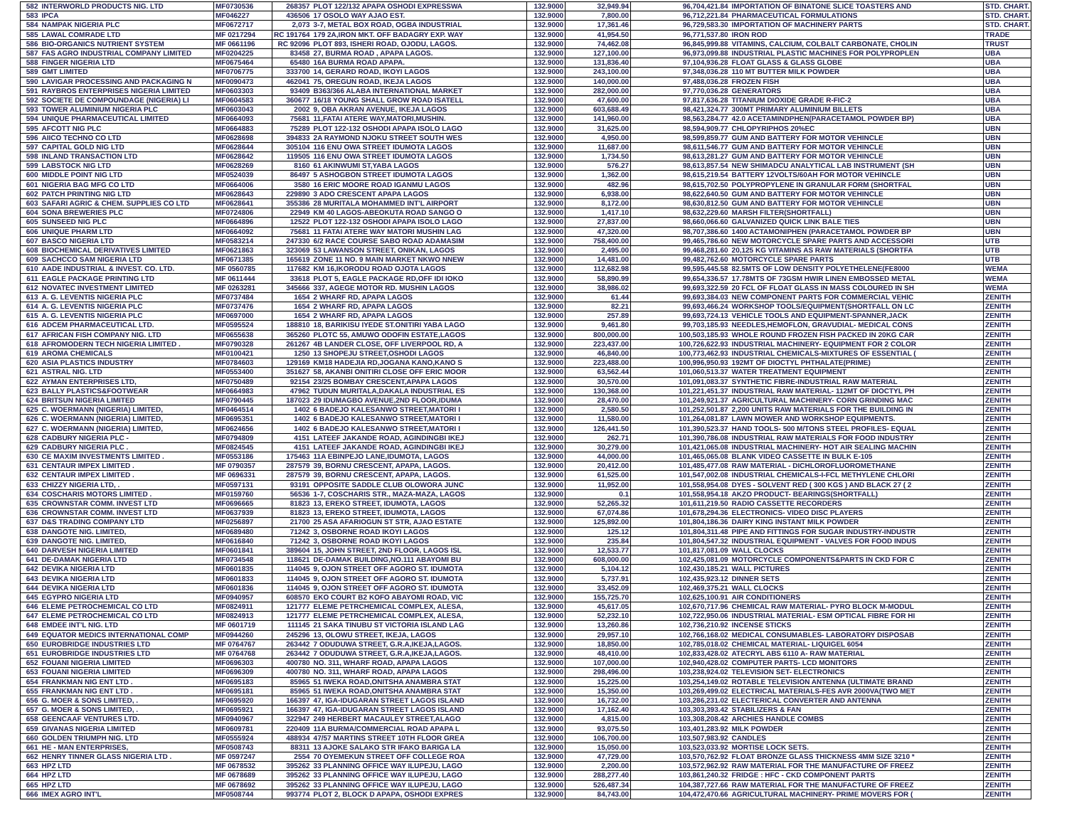| 582 | INTERWORLD PRODUCTS NIG. LTD | MF0730536 | 268357 | PLOT 122/132 APAPA OSHODI EXPRESSWA | 132.9000 | 32,949.94 | 96,704,421.84 | IMPORTATION OF BINATONE SLICE TOASTERS AND | STD. CHART. |
| 583 | IPCA | MF046227 | 436506 | 17 OSOLO WAY AJAO EST. | 132.9000 | 7,800.00 | 96,712,221.84 | PHARMACEUTICAL FORMULATIONS | STD. CHART. |
| 584 | NAMPAK NIGERIA PLC | MF0672717 | 2,073 | 3-7, METAL BOX ROAD, OGBA INDUSTRIAL | 132.9000 | 17,361.46 | 96,729,583.30 | IMPORTATION OF MACHINERY PARTS | STD. CHART. |
| 585 | LAWAL COMRADE LTD | MF 0217294 | RC 191764 | 179 2A,IRON MKT. OFF BADAGRY EXP. WAY | 132.9000 | 41,954.50 | 96,771,537.80 | IRON ROD | TRADE |
| 586 | BIO-ORGANICS NUTRIENT SYSTEM | MF 0661196 | RC 92096 | PLOT 893, ISHERI ROAD, OJODU, LAGOS. | 132.9000 | 74,462.08 | 96,845,999.88 | VITAMINS, CALCIUM, COLBALT CARBONATE, CHOLIN | TRUST |
| 587 | FAS AGRO INDUSTRIAL COMPANY LIMITED | MF0204225 | 83458 | 27, BURMA ROAD , APAPA LAGOS. | 132.9000 | 127,100.00 | 96,973,099.88 | INDUSTRIAL PLASTIC MACHINES FOR POLYPROPLEN | UBA |
| 588 | FINGER NIGERIA LTD | MF0675464 | 65480 | 16A BURMA ROAD APAPA. | 132.9000 | 131,836.40 | 97,104,936.28 | FLOAT GLASS & GLASS GLOBE | UBA |
| 589 | GMT LIMITED | MF0706775 | 333700 | 14, GERARD ROAD, IKOYI LAGOS | 132.9000 | 243,100.00 | 97,348,036.28 | 110 MT BUTTER MILK POWDER | UBA |
| 590 | LAVIGAR PROCESSING AND PACKAGING N | MF0090473 | 462041 | 75, OREGUN ROAD, IKEJA LAGOS | 132.9000 | 140,000.00 | 97,488,036.28 | FROZEN FISH | UBA |
| 591 | RAYBROS ENTERPRISES NIGERIA LIMITED | MF0603303 | 93409 | B363/366 ALABA INTERNATIONAL MARKET | 132.9000 | 282,000.00 | 97,770,036.28 | GENERATORS | UBA |
| 592 | SOCIETE DE COMPOUNDAGE (NIGERIA) LI | MF0604583 | 360677 | 16/18 YOUNG SHALL GROW ROAD ISATELL | 132.9000 | 47,600.00 | 97,817,636.28 | TITANIUM DIOXIDE GRADE R-FIC-2 | UBA |
| 593 | TOWER ALUMINIUM NIGERIA PLC | MF0603043 | 2002 | 9, OBA AKRAN AVENUE, IKEJA LAGOS | 132.9000 | 603,688.49 | 98,421,324.77 | 300MT PRIMARY ALUMINIUM BILLETS | UBA |
| 594 | UNIQUE PHARMACEUTICAL LIMITED | MF0664093 | 75681 | 11,FATAI ATERE WAY,MATORI,MUSHIN. | 132.9000 | 141,960.00 | 98,563,284.77 | 42.0 ACETAMINDPHEN(PARACETAMOL POWDER BP) | UBA |
| 595 | AFCOTT NIG PLC | MF0664883 | 75289 | PLOT 122-132 OSHODI APAPA ISOLO LAGO | 132.9000 | 31,625.00 | 98,594,909.77 | CHLOPYRIPHOS 20%EC | UBN |
| 596 | AIICO TECHNO CO LTD | MF0628698 | 394833 | 2A RAYMOND NJOKU STREET SOUTH WES | 132.9000 | 4,950.00 | 98,599,859.77 | GUM AND BATTERY FOR MOTOR VEHINCLE | UBN |
| 597 | CAPITAL GOLD NIG LTD | MF0628644 | 305104 | 116 ENU OWA STREET IDUMOTA LAGOS | 132.9000 | 11,687.00 | 98,611,546.77 | GUM AND BATTERY FOR MOTOR VEHINCLE | UBN |
| 598 | INLAND TRANSACTION LTD | MF0628642 | 119505 | 116 ENU OWA STREET IDUMOTA LAGOS | 132.9000 | 1,734.50 | 98,613,281.27 | GUM AND BATTERY FOR MOTOR VEHINCLE | UBN |
| 599 | LABSTOCK NIG LTD | MF0628269 | 8160 | 61 AKINWUMI ST,YABA LAGOS | 132.9000 | 576.27 | 98,613,857.54 | NEW SHIMADCU ANALYTICAL LAB INSTRUMENT (SH | UBN |
| 600 | MIDDLE POINT NIG LTD | MF0524039 | 86497 | 5 ASHOGBON STREET IDUMOTA LAGOS | 132.9000 | 1,362.00 | 98,615,219.54 | BATTERY 12VOLTS/60AH FOR MOTOR VEHINCLE | UBN |
| 601 | NIGERIA BAG MFG CO LTD | MF0664006 | 3580 | 16 ERIC MOORE ROAD IGANMU LAGOS | 132.9000 | 482.96 | 98,615,702.50 | POLYPROPYLENE IN GRANULAR FORM (SHORTFAL | UBN |
| 602 | PATCH PRINTING NIG LTD | MF0628643 | 229890 | 3 ADO CRESCENT APAPA LAGOS | 132.9000 | 6,938.00 | 98,622,640.50 | GUM AND BATTERY FOR MOTOR VEHINCLE | UBN |
| 603 | SAFARI AGRIC & CHEM. SUPPLIES CO LTD | MF0628641 | 355386 | 28 MURITALA MOHAMMED INT'L AIRPORT | 132.9000 | 8,172.00 | 98,630,812.50 | GUM AND BATTERY FOR MOTOR VEHINCLE | UBN |
| 604 | SONA BREWERIES PLC | MF0724806 | 22949 | KM 40 LAGOS-ABEOKUTA ROAD SANGO O | 132.9000 | 1,417.10 | 98,632,229.60 | MARSH FILTER(SHORTFALL) | UBN |
| 605 | SUNSEED NIG PLC | MF0664896 | 12522 | PLOT 122-132 OSHODI APAPA ISOLO LAGO | 132.9000 | 27,837.00 | 98,660,066.60 | GALVANIZED QUICK LINK BALE TIES | UBN |
| 606 | UNIQUE PHARM LTD | MF0664092 | 75681 | 11 FATAI ATERE WAY MATORI MUSHIN LAG | 132.9000 | 47,320.00 | 98,707,386.60 | 1400 ACTAMONIPHEN (PARACETAMOL POWDER BP | UBN |
| 607 | BASCO NIGERIA LTD | MF0583214 | 247330 | 6/2 RACE COURSE SABO ROAD ADAMASIM | 132.9000 | 758,400.00 | 99,465,786.60 | NEW MOTORCYCLE SPARE PARTS AND ACCESSORI | UTB |
| 608 | BIOCHEMICAL DERIVATIVES LIMITED | MF0621863 | 323069 | 53 LAWANSON STREET, ONIKAN, LAGOS | 132.9000 | 2,495.00 | 99,468,281.60 | 20,125 KG VITAMINS AS RAW MATERIALS (SHORTFA | UTB |
| 609 | SACHCCO SAM NIGERIA LTD | MF0671385 | 165619 | ZONE 11 NO. 9 MAIN MARKET NKWO NNEW | 132.9000 | 14,481.00 | 99,482,762.60 | MOTORCYCLE SPARE PARTS | UTB |
| 610 | AADE INDUSTRIAL & INVEST. CO. LTD. | MF 0560785 | 117682 | KM 16,IKORODU ROAD OJOTA LAGOS | 132.9000 | 112,682.98 | 99,595,445.58 | 82.5MTS OF LOW DENSITY POLYETHELENE(FE8000 | WEMA |
| 611 | EAGLE PACKAGE PRINTING LTD | MF 0611444 | 33618 | PLOT 5, EAGLE PACKAGE RD,OFF IDI IOKO | 132.9000 | 58,890.99 | 99,654,336.57 | 17.78MTS OF 73GSM HWIR LINEN EMBOSSED METAL | WEMA |
| 612 | NOVATEC INVESTMENT LIMITED | MF 0263281 | 345666 | 337, AGEGE MOTOR RD. MUSHIN LAGOS | 132.9000 | 38,986.02 | 99,693,322.59 | 20 FCL OF FLOAT GLASS IN MASS COLOURED IN SH | WEMA |
| 613 | A. G. LEVENTIS NIGERIA PLC | MF0737484 | 1654 | 2 WHARF RD, APAPA LAGOS | 132.9000 | 61.44 | 99,693,384.03 | NEW COMPONENT PARTS FOR COMMERCIAL VEHIC | ZENITH |
| 614 | A. G. LEVENTIS NIGERIA PLC | MF0737476 | 1654 | 2 WHARF RD, APAPA LAGOS | 132.9000 | 82.21 | 99,693,466.24 | WORKSHOP TOOLS/EQUIPMENT(SHORTFALL ON LC | ZENITH |
| 615 | A. G. LEVENTIS NIGERIA PLC | MF0697000 | 1654 | 2 WHARF RD, APAPA LAGOS | 132.9000 | 257.89 | 99,693,724.13 | VEHICLE TOOLS AND EQUIPMENT-SPANNER,JACK | ZENITH |
| 616 | ADCEM PHARMACEUTICAL LTD. | MF0595524 | 188810 | 18, BARIKISU IYEDE ST.ONITIRI YABA LAGO | 132.9000 | 9,461.80 | 99,703,185.93 | NEEDLES,HEMOFLON, GRAVUDIAL- MEDICAL CONS | ZENITH |
| 617 | AFRICAN FISH COMPANY NIG. LTD | MF0655638 | 365260 | PLOTC 55, AMUWO ODOFIN ESTATE,LAGOS | 132.9000 | 800,000.00 | 100,503,185.93 | WHOLE ROUND FROZEN FISH PACKED IN 20KG CAR | ZENITH |
| 618 | AFROMODERN TECH NIGERIA LIMITED . | MF0790328 | 261267 | 4B LANDER CLOSE, OFF LIVERPOOL RD, A | 132.9000 | 223,437.00 | 100,726,622.93 | INDUSTRIAL MACHINERY- EQUIPMENT FOR 2 COLOR | ZENITH |
| 619 | AROMA CHEMICALS | MF0100421 | 1250 | 13 SHOPEJU STREET,OSHODI LAGOS | 132.9000 | 46,840.00 | 100,773,462.93 | INDUSTRIAL CHEMICALS-MIXTURES OF ESSENTIAL ( | ZENITH |
| 620 | ASIA PLASTICS INDUSTRY | MF0784603 | 129169 | KM18 HADEJIA RD,JOGANA KANO,KANO S | 132.9000 | 223,488.00 | 100,996,950.93 | 192MT OF DIOCTYL PHTHALATE(PRIME) | ZENITH |
| 621 | ASTRAL NIG. LTD | MF0553400 | 351627 | 58, AKANBI ONITIRI CLOSE OFF ERIC MOOR | 132.9000 | 63,562.44 | 101,060,513.37 | WATER TREATMENT EQUIPMENT | ZENITH |
| 622 | AYMAN ENTERPRISES LTD, | MF0750489 | 92154 | 23/25 BOMBAY CRESCENT,APAPA LAGOS | 132.9000 | 30,570.00 | 101,091,083.37 | SYNTHETIC FIBRE-INDUSTRIAL RAW MATERIAL | ZENITH |
| 623 | BALLY PLASTICS&FOOTWEAR | MF0664983 | 47962 | TUDUN MURITALA,DAKALA INDUSTRIAL ES | 132.9000 | 130,368.00 | 101,221,451.37 | INDUSTRIAL RAW MATERIAL- 112MT OF DIOCTYL PH | ZENITH |
| 624 | BRITSUN NIGERIA LIMITED | MF0790445 | 187023 | 29 IDUMAGBO AVENUE,2ND FLOOR,IDUMA | 132.9000 | 28,470.00 | 101,249,921.37 | AGRICULTURAL MACHINERY- CORN GRINDING MAC | ZENITH |
| 625 | C. WOERMANN (NIGERIA) LIMITED, | MF0464514 | 1402 | 6 BADEJO KALESANWO STREET,MATORI I | 132.9000 | 2,580.50 | 101,252,501.87 | 2,200 UNITS RAW MATERIALS FOR THE BUILDING IN | ZENITH |
| 626 | C. WOERMANN (NIGERIA) LIMITED, | MF0695351 | 1402 | 6 BADEJO KALESANWO STREET,MATORI I | 132.9000 | 11,580.00 | 101,264,081.87 | LAWN MOWER AND WORKSHOP EQUIPMENTS. | ZENITH |
| 627 | C. WOERMANN (NIGERIA) LIMITED, | MF0624656 | 1402 | 6 BADEJO KALESANWO STREET,MATORI I | 132.9000 | 126,441.50 | 101,390,523.37 | HAND TOOLS- 500 M/TONS STEEL PROFILES- EQUAL | ZENITH |
| 628 | CADBURY NIGERIA PLC - | MF0794809 | 4151 | LATEEF JAKANDE ROAD, AGINDINGBI IKEJ | 132.9000 | 262.71 | 101,390,786.08 | INDUSTRIAL RAW MATERIALS FOR FOOD INDUSTRY | ZENITH |
| 629 | CADBURY NIGERIA PLC . | MF0824545 | 4151 | LATEEF JAKANDE ROAD, AGINDINGBI IKEJ | 132.9000 | 30,279.00 | 101,421,065.08 | INDUSTRIAL MACHINERY- HOT AIR SEALING MACHIN | ZENITH |
| 630 | CE MAXIM INVESTMENTS LIMITED . | MF0553186 | 175463 | 11A EBINPEJO LANE,IDUMOTA, LAGOS | 132.9000 | 44,000.00 | 101,465,065.08 | BLANK VIDEO CASSETTE IN BULK E-105 | ZENITH |
| 631 | CENTAUR IMPEX LIMITED . | MF 0790357 | 287579 | 39, BORNU CRESCENT, APAPA, LAGOS. | 132.9000 | 20,412.00 | 101,485,477.08 | RAW MATERIAL - DICHLOROFLUOROMETHANE | ZENITH |
| 632 | CENTAUR IMPEX LIMITED . | MF 0696331 | 287579 | 39, BORNU CRESCENT, APAPA, LAGOS. | 132.9000 | 61,525.00 | 101,547,002.08 | INDUSTRIAL CHEMICALS-I-FCL METHYLENE CHLORI | ZENITH |
| 633 | CHIZZY NIGERIA LTD, . | MF0597131 | 93191 | OPPOSITE SADDLE CLUB OLOWORA JUNC | 132.9000 | 11,952.00 | 101,558,954.08 | DYES - SOLVENT RED ( 300 KGS ) AND BLACK 27 ( 2 | ZENITH |
| 634 | COSCHARIS MOTORS LIMITED . | MF0159760 | 56536 | 1-7, COSCHARIS STR., MAZA-MAZA, LAGOS | 132.9000 | 0.1 | 101,558,954.18 | AKZO PRODUCT- BEARINGS(SHORTFALL) | ZENITH |
| 635 | CROWNSTAR COMM. INVEST LTD | MF0696665 | 81823 | 13, EREKO STREET, IDUMOTA, LAGOS | 132.9000 | 52,265.32 | 101,611,219.50 | RADIO CASSETTE RECORDERS | ZENITH |
| 636 | CROWNSTAR COMM. INVEST LTD | MF0637939 | 81823 | 13, EREKO STREET, IDUMOTA, LAGOS | 132.9000 | 67,074.86 | 101,678,294.36 | ELECTRONICS- VIDEO DISC PLAYERS | ZENITH |
| 637 | D&S TRADING COMPANY LTD | MF0256897 | 21700 | 25 ASA AFARIOGUN ST STR, AJAO ESTATE | 132.9000 | 125,892.00 | 101,804,186.36 | DAIRY KING INSTANT MILK POWDER | ZENITH |
| 638 | DANGOTE NIG. LIMITED, | MF0689480 | 71242 | 3, OSBORNE ROAD IKOYI LAGOS | 132.9000 | 125.12 | 101,804,311.48 | PIPE AND FITTINGS FOR SUGAR INDUSTRY-INDUSTR | ZENITH |
| 639 | DANGOTE NIG. LIMITED, | MF0616840 | 71242 | 3, OSBORNE ROAD IKOYI LAGOS | 132.9000 | 235.84 | 101,804,547.32 | INDUSTRIAL EQUIPMENT - VALVES FOR FOOD INDUS | ZENITH |
| 640 | DARVESH NIGERIA LIMITED | MF0601841 | 389604 | 15, JOHN STREET, 2ND FLOOR, LAGOS ISL | 132.9000 | 12,533.77 | 101,817,081.09 | WALL CLOCKS | ZENITH |
| 641 | DE-DAMAK NIGERIA LTD | MF0734548 | 118621 | DE-DAMAK BUILDING,NO.111 ABAYOMI BU | 132.9000 | 608,000.00 | 102,425,081.09 | MOTORCYCLE COMPONENTS&PARTS IN CKD FOR C | ZENITH |
| 642 | DEVIKA NIGERIA LTD | MF0601835 | 114045 | 9, OJON STREET OFF AGORO ST. IDUMOTA | 132.9000 | 5,104.12 | 102,430,185.21 | WALL PICTURES | ZENITH |
| 643 | DEVIKA NIGERIA LTD | MF0601833 | 114045 | 9, OJON STREET OFF AGORO ST. IDUMOTA | 132.9000 | 5,737.91 | 102,435,923.12 | DINNER SETS | ZENITH |
| 644 | DEVIKA NIGERIA LTD | MF0601836 | 114045 | 9, OJON STREET OFF AGORO ST. IDUMOTA | 132.9000 | 33,452.09 | 102,469,375.21 | WALL CLOCKS | ZENITH |
| 645 | EGYPRO NIGERIA LTD | MF0940957 | 608570 | EKO COURT B2 KOFO ABAYOMI ROAD, VIC | 132.9000 | 155,725.70 | 102,625,100.91 | AIR CONDITIONERS | ZENITH |
| 646 | ELEME PETROCHEMICAL CO LTD | MF0824911 | 121777 | ELEME PETRCHEMICAL COMPLEX, ALESA, | 132.9000 | 45,617.05 | 102,670,717.96 | CHEMICAL RAW MATERIAL- PYRO BLOCK M-MODUL | ZENITH |
| 647 | ELEME PETROCHEMICAL CO LTD | MF0824913 | 121777 | ELEME PETRCHEMICAL COMPLEX, ALESA, | 132.9000 | 52,232.10 | 102,722,950.06 | INDUSTRIAL MATERIAL- ESM OPTICAL FIBRE FOR HI | ZENITH |
| 648 | EMDEE INT'L NIG. LTD | MF 0601719 | 111145 | 21 SAKA TINUBU ST VICTORIA ISLAND LAG | 132.9000 | 13,260.86 | 102,736,210.92 | INCENSE STICKS | ZENITH |
| 649 | EQUATOR MEDICS INTERNATIONAL COMP | MF0944260 | 245296 | 13, OLOWU STREET, IKEJA, LAGOS | 132.9000 | 29,957.10 | 102,766,168.02 | MEDICAL CONSUMABLES- LABORATORY DISPOSAB | ZENITH |
| 650 | EUROBRIDGE INDUSTRIES LTD | MF 0764767 | 263442 | 7 ODUDUWA STREET, G.R.A,IKEJA,LAGOS. | 132.9000 | 18,850.00 | 102,785,018.02 | CHEMICAL MATERIAL- LIQUIGEL 6054 | ZENITH |
| 651 | EUROBRIDGE INDUSTRIES LTD | MF 0764768 | 263442 | 7 ODUDUWA STREET, G.R.A,IKEJA,LAGOS. | 132.9000 | 48,410.00 | 102,833,428.02 | ATECRYL ABS 6110 A- RAW MATERIAL | ZENITH |
| 652 | FOUANI NIGERIA LIMITED | MF0696303 | 400780 | NO. 311, WHARF ROAD, APAPA LAGOS | 132.9000 | 107,000.00 | 102,940,428.02 | COMPUTER PARTS- LCD MONITORS | ZENITH |
| 653 | FOUANI NIGERIA LIMITED | MF0696309 | 400780 | NO. 311, WHARF ROAD, APAPA LAGOS | 132.9000 | 298,496.00 | 103,238,924.02 | TELEVISION SET- ELECTRONICS | ZENITH |
| 654 | FRANKMAN NIG ENT LTD . | MF0695183 | 85965 | 51 IWEKA ROAD,ONITSHA ANAMBRA STAT | 132.9000 | 15,225.00 | 103,254,149.02 | ROTABLE TELEVISION ANTENNA (ULTIMATE BRAND | ZENITH |
| 655 | FRANKMAN NIG ENT LTD . | MF0695181 | 85965 | 51 IWEKA ROAD,ONITSHA ANAMBRA STAT | 132.9000 | 15,350.00 | 103,269,499.02 | ELECTRICAL MATERIALS-FES AVR 2000VA(TWO MET | ZENITH |
| 656 | G. MOER & SONS LIMITED, . | MF0695920 | 166397 | 47, IGA-IDUGARAN STREET LAGOS ISLAND | 132.9000 | 16,732.00 | 103,286,231.02 | ELECTERICAL CONVERTER AND ANTENNA | ZENITH |
| 657 | G. MOER & SONS LIMITED, . | MF0695921 | 166397 | 47, IGA-IDUGARAN STREET LAGOS ISLAND | 132.9000 | 17,162.40 | 103,303,393.42 | STABILIZERS & FAN | ZENITH |
| 658 | GEENCAAF VENTURES LTD. | MF0940967 | 322947 | 249 HERBERT MACAULEY STREET,ALAGO | 132.9000 | 4,815.00 | 103,308,208.42 | ARCHIES HANDLE COMBS | ZENITH |
| 659 | GIVANAS NIGERIA LIMITED | MF0609781 | 220409 | 11A BURMA/COMMERCIAL ROAD APAPA L | 132.9000 | 93,075.50 | 103,401,283.92 | MILK POWDER | ZENITH |
| 660 | GOLDEN TRIUMPH NIG. LTD | MF0555924 | 488934 | 47/57 MARTINS STREET 10TH FLOOR GREA | 132.9000 | 106,700.00 | 103,507,983.92 | CANDLES | ZENITH |
| 661 | HE - MAN ENTERPRISES, | MF0508743 | 88311 | 13 AJOKE SALAKO STR IFAKO BARIGA LA | 132.9000 | 15,050.00 | 103,523,033.92 | MORTISE LOCK SETS. | ZENITH |
| 662 | HENRY TINNER GLASS NIGERIA LTD . | MF 0597247 | 2554 | 70 OYEMEKUN STREET OFF COLLEGE ROA | 132.9000 | 47,729.00 | 103,570,762.92 | FLOAT BRONZE GLASS THICKNESS 4MM SIZE 3210 * | ZENITH |
| 663 | HPZ LTD | MF 0678532 | 395262 | 33 PLANNING OFFICE WAY ILUPEJU, LAGO | 132.9000 | 2,200.00 | 103,572,962.92 | RAW MATERIAL FOR THE MANUFACTURE OF FREEZ | ZENITH |
| 664 | HPZ LTD | MF 0678689 | 395262 | 33 PLANNING OFFICE WAY ILUPEJU, LAGO | 132.9000 | 288,277.40 | 103,861,240.32 | FRIDGE : HFC - CKD COMPONENT PARTS | ZENITH |
| 665 | HPZ LTD | MF 0678692 | 395262 | 33 PLANNING OFFICE WAY ILUPEJU, LAGO | 132.9000 | 526,487.34 | 104,387,727.66 | RAW MATERIAL FOR THE MANUFACTURE OF FREEZ | ZENITH |
| 666 | IMEX AGRO INT'L | MF0508744 | 993774 | PLOT 2, BLOCK D APAPA, OSHODI EXPRES | 132.9000 | 84,743.00 | 104,472,470.66 | AGRICULTURAL MACHINERY- PRIME MOVERS FOR ( | ZENITH |